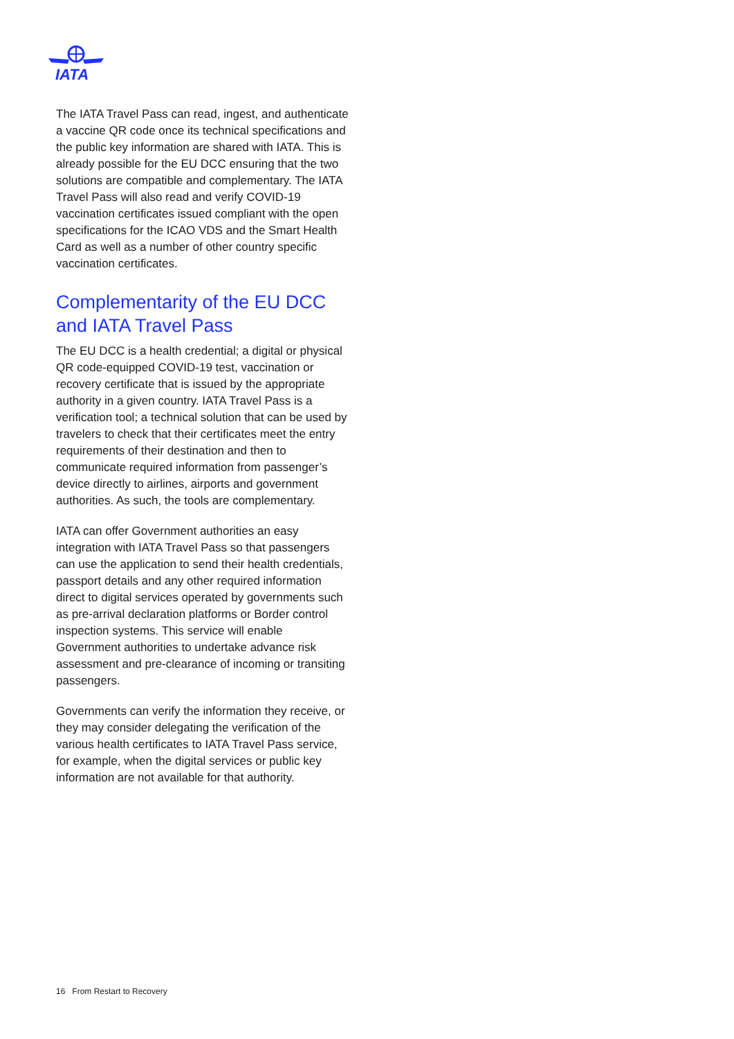IATA
The IATA Travel Pass can read, ingest, and authenticate a vaccine QR code once its technical specifications and the public key information are shared with IATA. This is already possible for the EU DCC ensuring that the two solutions are compatible and complementary. The IATA Travel Pass will also read and verify COVID-19 vaccination certificates issued compliant with the open specifications for the ICAO VDS and the Smart Health Card as well as a number of other country specific vaccination certificates.
Complementarity of the EU DCC and IATA Travel Pass
The EU DCC is a health credential; a digital or physical QR code-equipped COVID-19 test, vaccination or recovery certificate that is issued by the appropriate authority in a given country. IATA Travel Pass is a verification tool; a technical solution that can be used by travelers to check that their certificates meet the entry requirements of their destination and then to communicate required information from passenger’s device directly to airlines, airports and government authorities. As such, the tools are complementary.
IATA can offer Government authorities an easy integration with IATA Travel Pass so that passengers can use the application to send their health credentials, passport details and any other required information direct to digital services operated by governments such as pre-arrival declaration platforms or Border control inspection systems. This service will enable Government authorities to undertake advance risk assessment and pre-clearance of incoming or transiting passengers.
Governments can verify the information they receive, or they may consider delegating the verification of the various health certificates to IATA Travel Pass service, for example, when the digital services or public key information are not available for that authority.
16 From Restart to Recovery